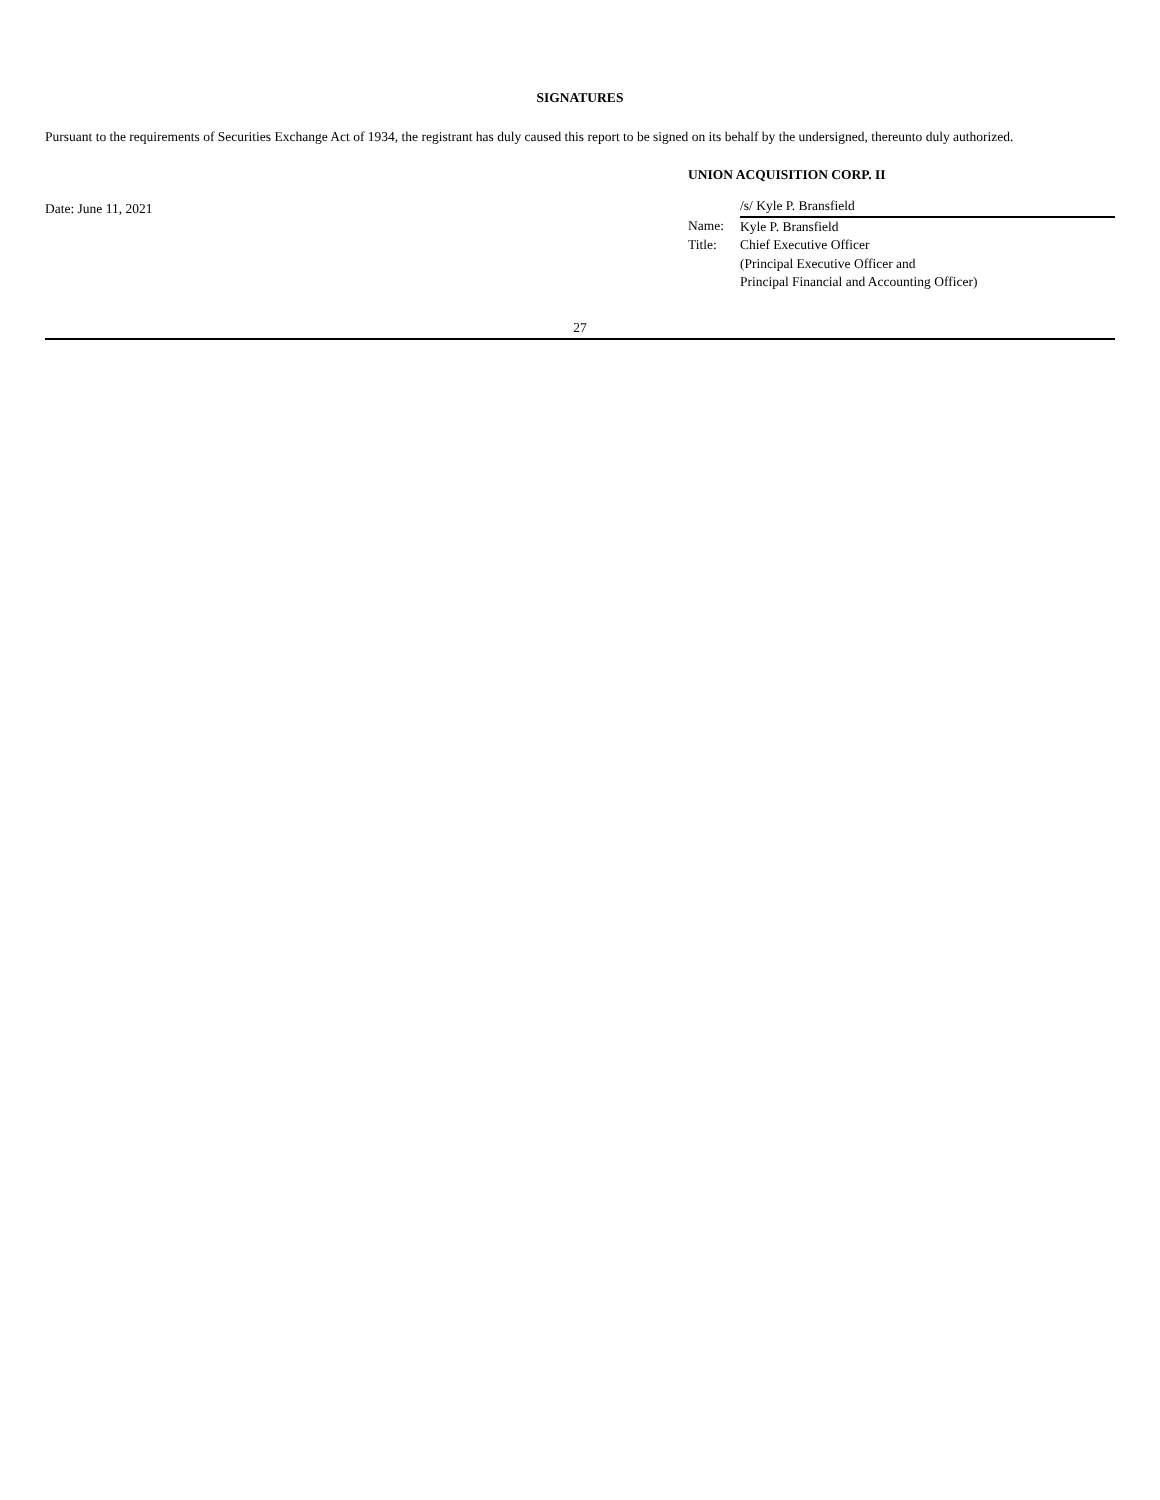SIGNATURES
Pursuant to the requirements of Securities Exchange Act of 1934, the registrant has duly caused this report to be signed on its behalf by the undersigned, thereunto duly authorized.
Date: June 11, 2021
UNION ACQUISITION CORP. II
| | /s/ Kyle P. Bransfield |
| Name: | Kyle P. Bransfield |
| Title: | Chief Executive Officer (Principal Executive Officer and Principal Financial and Accounting Officer) |
27